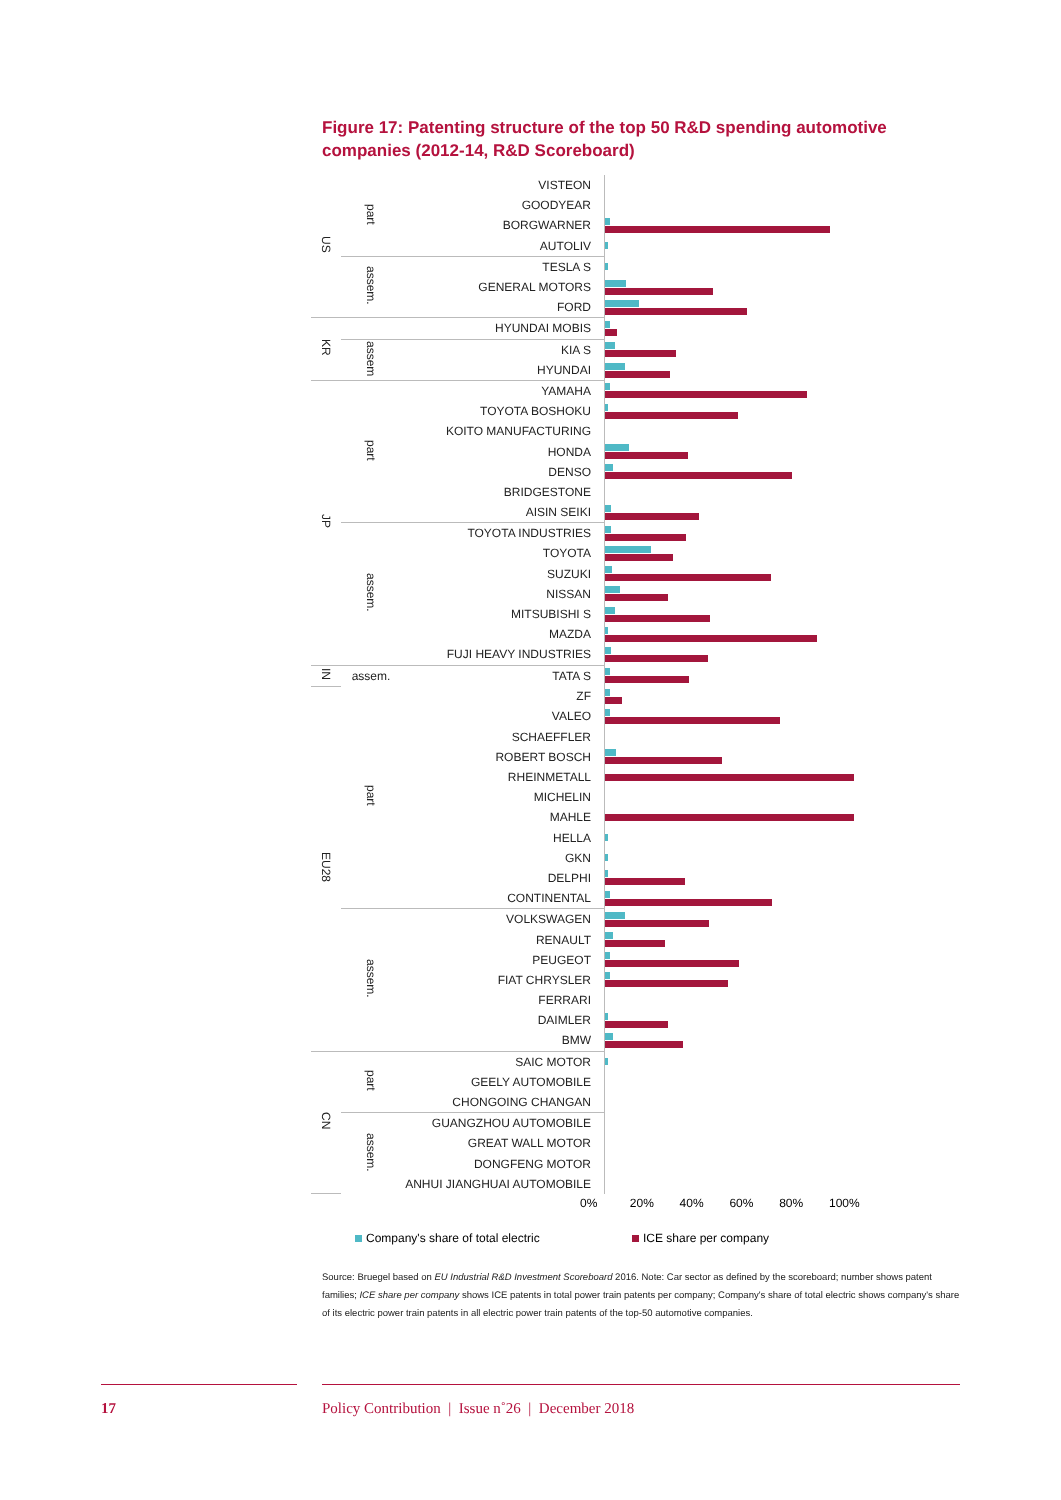Figure 17: Patenting structure of the top 50 R&D spending automotive companies (2012-14, R&D Scoreboard)
| US | part | VISTEON | |
| | | GOODYEAR | |
| | | BORGWARNER | |
| | | AUTOLIV | |
| | assem. | TESLA S | |
| | | GENERAL MOTORS | |
| | | FORD | |
| KR | | HYUNDAI MOBIS | |
| | assem | KIA S | |
| | | HYUNDAI | |
| JP | part | YAMAHA | |
| | | TOYOTA BOSHOKU | |
| | | KOITO MANUFACTURING | |
| | | HONDA | |
| | | DENSO | |
| | | BRIDGESTONE | |
| | | AISIN SEIKI | |
| | assem. | TOYOTA INDUSTRIES | |
| | | TOYOTA | |
| | | SUZUKI | |
| | | NISSAN | |
| | | MITSUBISHI S | |
| | | MAZDA | |
| | | FUJI HEAVY INDUSTRIES | |
| IN | assem. | TATA S | |
| EU28 | part | ZF | |
| | | VALEO | |
| | | SCHAEFFLER | |
| | | ROBERT BOSCH | |
| | | RHEINMETALL | |
| | | MICHELIN | |
| | | MAHLE | |
| | | HELLA | |
| | | GKN | |
| | | DELPHI | |
| | | CONTINENTAL | |
| | assem. | VOLKSWAGEN | |
| | | RENAULT | |
| | | PEUGEOT | |
| | | FIAT CHRYSLER | |
| | | FERRARI | |
| | | DAIMLER | |
| | | BMW | |
| CN | part | SAIC MOTOR | |
| | | GEELY AUTOMOBILE | |
| | | CHONGOING CHANGAN | |
| | assem. | GUANGZHOU AUTOMOBILE | |
| | | GREAT WALL MOTOR | |
| | | DONGFENG MOTOR | |
| | | ANHUI JIANGHUAI AUTOMOBILE | |
0% 20% 40% 60% 80% 100%
Company's share of total electric
ICE share per company
Source: Bruegel based on EU Industrial R&D Investment Scoreboard 2016. Note: Car sector as defined by the scoreboard; number shows patent families; ICE share per company shows ICE patents in total power train patents per company; Company's share of total electric shows company's share of its electric power train patents in all electric power train patents of the top-50 automotive companies.
17
Policy Contribution | Issue n˚26 | December 2018